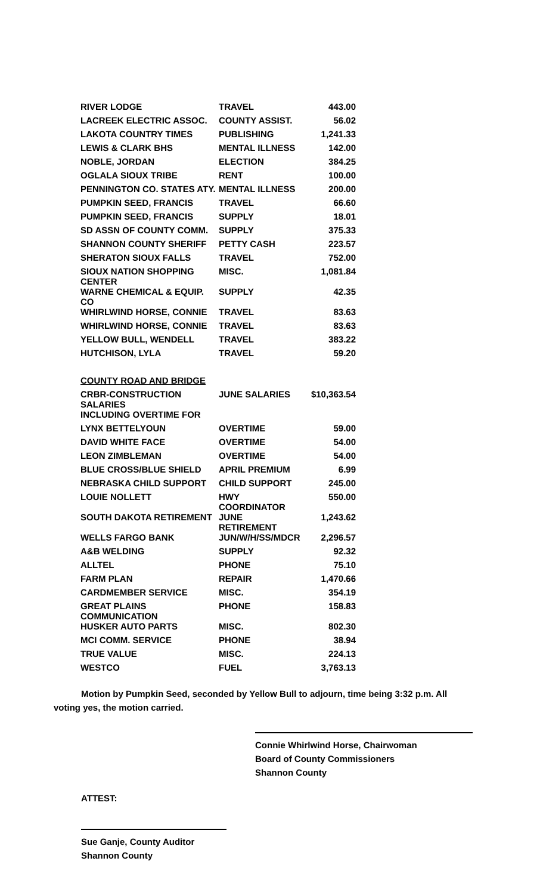| RIVER LODGE | TRAVEL | 443.00 |
| LACREEK ELECTRIC ASSOC. | COUNTY ASSIST. | 56.02 |
| LAKOTA COUNTRY TIMES | PUBLISHING | 1,241.33 |
| LEWIS & CLARK BHS | MENTAL ILLNESS | 142.00 |
| NOBLE, JORDAN | ELECTION | 384.25 |
| OGLALA SIOUX TRIBE | RENT | 100.00 |
| PENNINGTON CO. STATES ATY. | MENTAL ILLNESS | 200.00 |
| PUMPKIN SEED, FRANCIS | TRAVEL | 66.60 |
| PUMPKIN SEED, FRANCIS | SUPPLY | 18.01 |
| SD ASSN OF COUNTY COMM. | SUPPLY | 375.33 |
| SHANNON COUNTY SHERIFF | PETTY CASH | 223.57 |
| SHERATON SIOUX FALLS | TRAVEL | 752.00 |
| SIOUX NATION SHOPPING CENTER | MISC. | 1,081.84 |
| WARNE CHEMICAL & EQUIP. CO | SUPPLY | 42.35 |
| WHIRLWIND HORSE, CONNIE | TRAVEL | 83.63 |
| WHIRLWIND HORSE, CONNIE | TRAVEL | 83.63 |
| YELLOW BULL, WENDELL | TRAVEL | 383.22 |
| HUTCHISON, LYLA | TRAVEL | 59.20 |
| COUNTY ROAD AND BRIDGE | | |
| CRBR-CONSTRUCTION SALARIES | JUNE SALARIES | $10,363.54 |
| INCLUDING OVERTIME FOR | | |
| LYNX BETTELYOUN | OVERTIME | 59.00 |
| DAVID WHITE FACE | OVERTIME | 54.00 |
| LEON ZIMBLEMAN | OVERTIME | 54.00 |
| BLUE CROSS/BLUE SHIELD | APRIL PREMIUM | 6.99 |
| NEBRASKA CHILD SUPPORT | CHILD SUPPORT | 245.00 |
| LOUIE NOLLETT | HWY COORDINATOR | 550.00 |
| SOUTH DAKOTA RETIREMENT | JUNE RETIREMENT | 1,243.62 |
| WELLS FARGO BANK | JUN/W/H/SS/MDCR | 2,296.57 |
| A&B WELDING | SUPPLY | 92.32 |
| ALLTEL | PHONE | 75.10 |
| FARM PLAN | REPAIR | 1,470.66 |
| CARDMEMBER SERVICE | MISC. | 354.19 |
| GREAT PLAINS COMMUNICATION | PHONE | 158.83 |
| HUSKER AUTO PARTS | MISC. | 802.30 |
| MCI COMM. SERVICE | PHONE | 38.94 |
| TRUE VALUE | MISC. | 224.13 |
| WESTCO | FUEL | 3,763.13 |
Motion by Pumpkin Seed, seconded by Yellow Bull to adjourn, time being 3:32 p.m. All voting yes, the motion carried.
Connie Whirlwind Horse, Chairwoman
Board of County Commissioners
Shannon County
ATTEST:
Sue Ganje, County Auditor
Shannon County